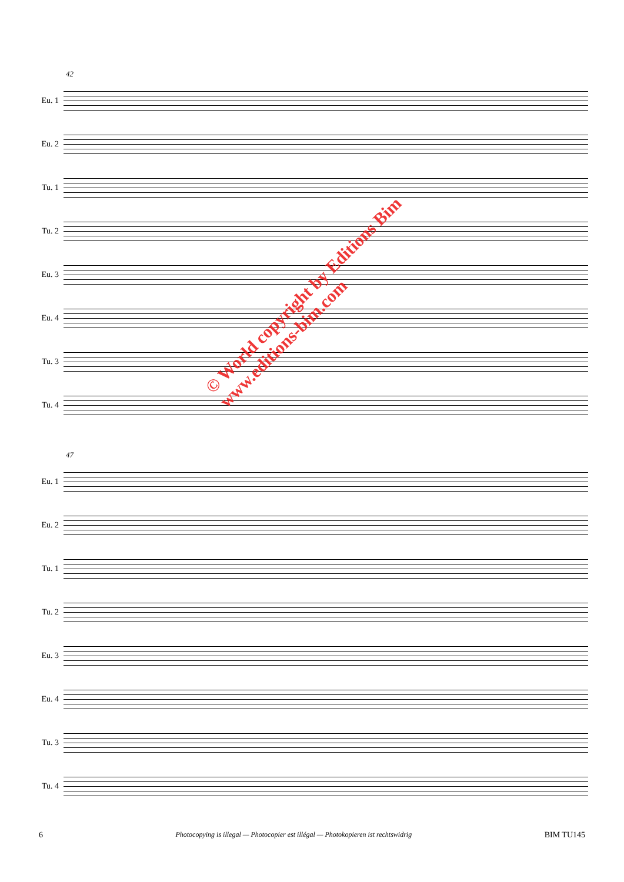42
Eu. 1
Eu. 2
Tu. 1
Tu. 2
Eu. 3
Eu. 4
Tu. 3
Tu. 4
47
Eu. 1
Eu. 2
Tu. 1
Tu. 2
Eu. 3
Eu. 4
Tu. 3
Tu. 4
© World copyright by Editions Bim
www.editions-bim.com
6 Photocopying is illegal — Photocopier est illégal — Photokopieren ist rechtswidrig BIM TU145